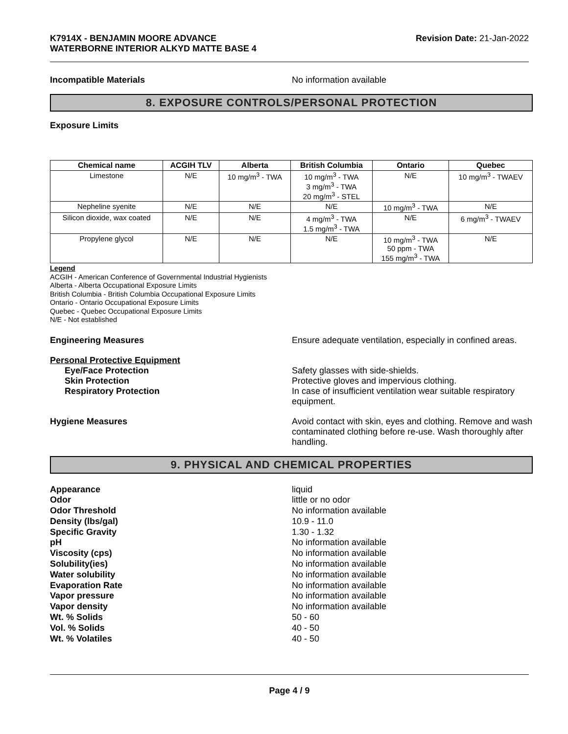K7914X - BENJAMIN MOORE ADVANCE
WATERBORNE INTERIOR ALKYD MATTE BASE 4
Revision Date: 21-Jan-2022
Incompatible Materials No information available
8. EXPOSURE CONTROLS/PERSONAL PROTECTION
Exposure Limits
| Chemical name | ACGIH TLV | Alberta | British Columbia | Ontario | Quebec |
| --- | --- | --- | --- | --- | --- |
| Limestone | N/E | 10 mg/m<sup>3</sup> - TWA | 10 mg/m<sup>3</sup> - TWA 3 mg/m<sup>3</sup> - TWA 20 mg/m<sup>3</sup> - STEL | N/E | 10 mg/m<sup>3</sup> - TWAEV |
| Nepheline syenite | N/E | N/E | N/E | 10 mg/m<sup>3</sup> - TWA | N/E |
| Silicon dioxide, wax coated | N/E | N/E | 4 mg/m<sup>3</sup> - TWA 1.5 mg/m<sup>3</sup> - TWA | N/E | 6 mg/m<sup>3</sup> - TWAEV |
| Propylene glycol | N/E | N/E | N/E | 10 mg/m<sup>3</sup> - TWA 50 ppm - TWA 155 mg/m<sup>3</sup> - TWA | N/E |
Legend
ACGIH - American Conference of Governmental Industrial Hygienists
Alberta - Alberta Occupational Exposure Limits
British Columbia - British Columbia Occupational Exposure Limits
Ontario - Ontario Occupational Exposure Limits
Quebec - Quebec Occupational Exposure Limits
N/E - Not established
Engineering Measures Ensure adequate ventilation, especially in confined areas.
Personal Protective Equipment
Eye/Face Protection Safety glasses with side-shields.
Skin Protection Protective gloves and impervious clothing.
Respiratory Protection In case of insufficient ventilation wear suitable respiratory equipment.
Hygiene Measures Avoid contact with skin, eyes and clothing. Remove and wash contaminated clothing before re-use. Wash thoroughly after handling.
9. PHYSICAL AND CHEMICAL PROPERTIES
Appearance liquid
Odor little or no odor
Odor Threshold No information available
Density (lbs/gal) 10.9 - 11.0
Specific Gravity 1.30 - 1.32
pH No information available
Viscosity (cps) No information available
Solubility(ies) No information available
Water solubility No information available
Evaporation Rate No information available
Vapor pressure No information available
Vapor density No information available
Wt. % Solids 50 - 60
Vol. % Solids 40 - 50
Wt. % Volatiles 40 - 50
Page 4 / 9